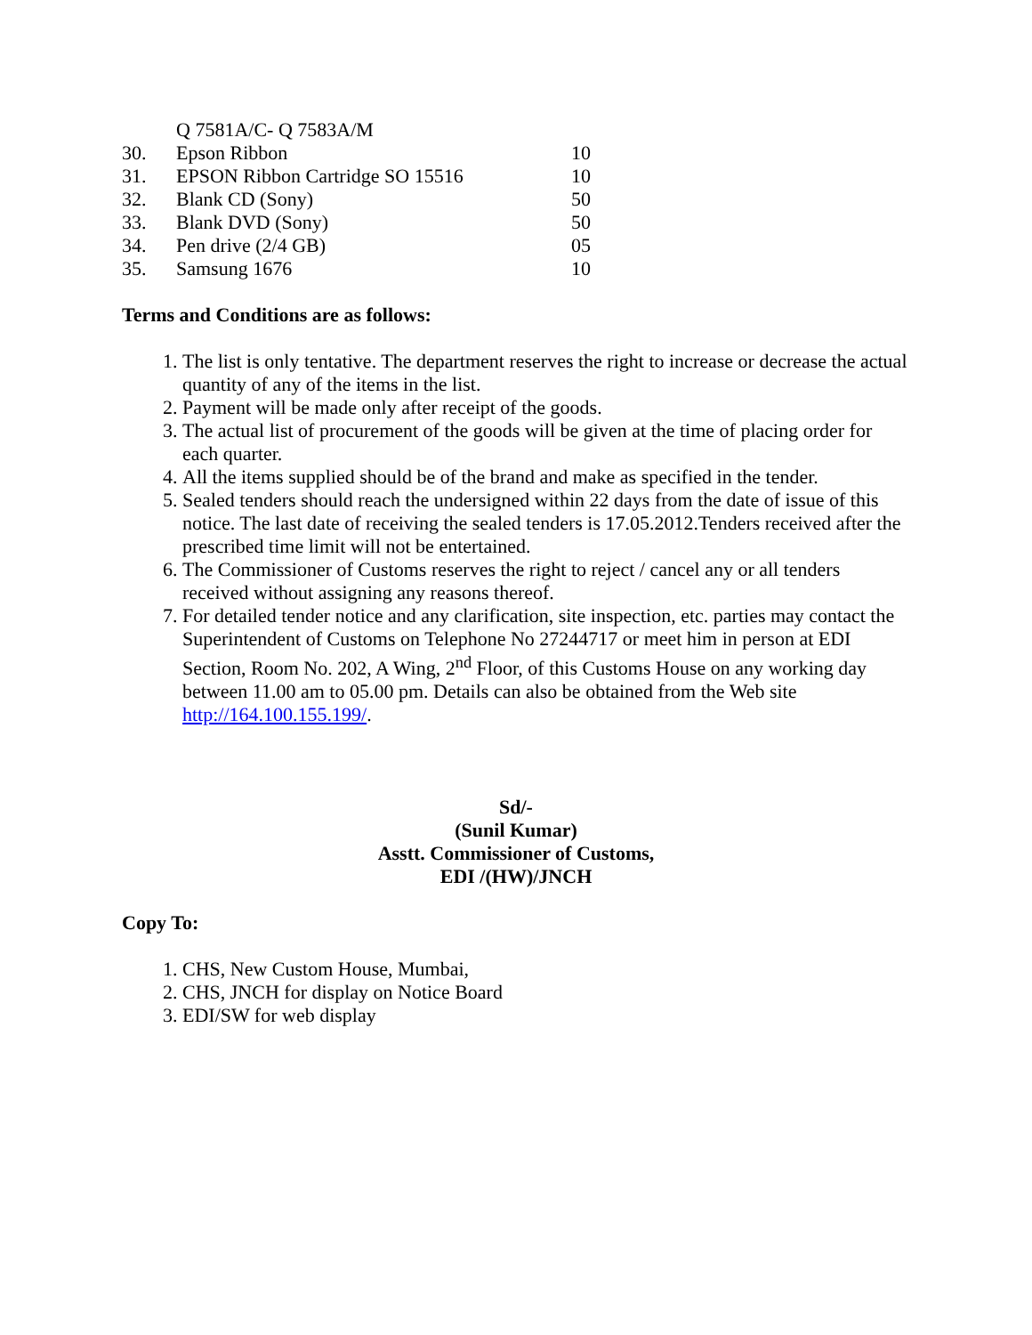| | Q 7581A/C- Q 7583A/M | |
| 30. | Epson Ribbon | 10 |
| 31. | EPSON Ribbon Cartridge SO 15516 | 10 |
| 32. | Blank CD (Sony) | 50 |
| 33. | Blank DVD (Sony) | 50 |
| 34. | Pen drive (2/4 GB) | 05 |
| 35. | Samsung 1676 | 10 |
Terms and Conditions are as follows:
1. The list is only tentative. The department reserves the right to increase or decrease the actual quantity of any of the items in the list.
2. Payment will be made only after receipt of the goods.
3. The actual list of procurement of the goods will be given at the time of placing order for each quarter.
4. All the items supplied should be of the brand and make as specified in the tender.
5. Sealed tenders should reach the undersigned within 22 days from the date of issue of this notice. The last date of receiving the sealed tenders is 17.05.2012.Tenders received after the prescribed time limit will not be entertained.
6. The Commissioner of Customs reserves the right to reject / cancel any or all tenders received without assigning any reasons thereof.
7. For detailed tender notice and any clarification, site inspection, etc. parties may contact the Superintendent of Customs on Telephone No 27244717 or meet him in person at EDI Section, Room No. 202, A Wing, 2<sup>nd</sup> Floor, of this Customs House on any working day between 11.00 am to 05.00 pm. Details can also be obtained from the Web site http://164.100.155.199/.
Sd/-
(Sunil Kumar)
Asstt. Commissioner of Customs,
EDI /(HW)/JNCH
Copy To:
1. CHS, New Custom House, Mumbai,
2. CHS, JNCH for display on Notice Board
3. EDI/SW for web display